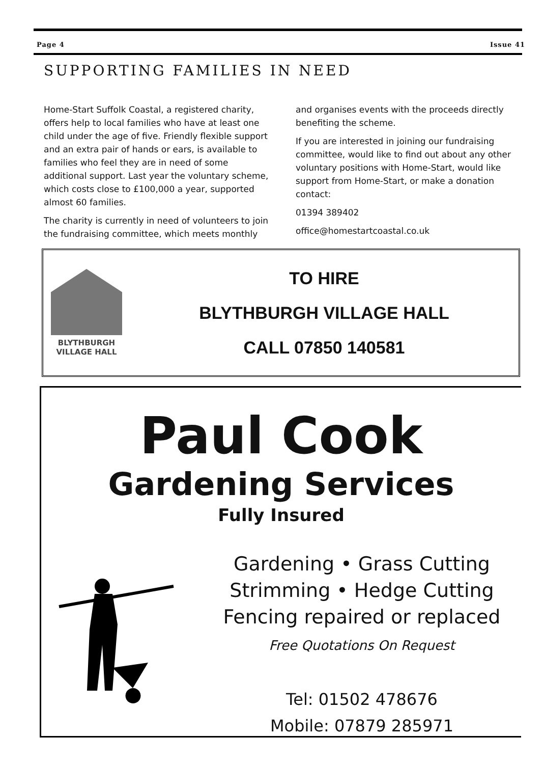Page 4 Issue 41
SUPPORTING FAMILIES IN NEED
Home-Start Suffolk Coastal, a registered charity, offers help to local families who have at least one child under the age of five. Friendly flexible support and an extra pair of hands or ears, is available to families who feel they are in need of some additional support. Last year the voluntary scheme, which costs close to £100,000 a year, supported almost 60 families.
The charity is currently in need of volunteers to join the fundraising committee, which meets monthly and organises events with the proceeds directly benefiting the scheme.
If you are interested in joining our fundraising committee, would like to find out about any other voluntary positions with Home-Start, would like support from Home-Start, or make a donation contact:
01394 389402
office@homestartcoastal.co.uk
BLYTHBURGH
VILLAGE HALL
TO HIRE
BLYTHBURGH VILLAGE HALL
CALL 07850 140581
Paul Cook
Gardening Services
Fully Insured
Gardening • Grass Cutting
Strimming • Hedge Cutting
Fencing repaired or replaced
Free Quotations On Request
Tel: 01502 478676
Mobile: 07879 285971